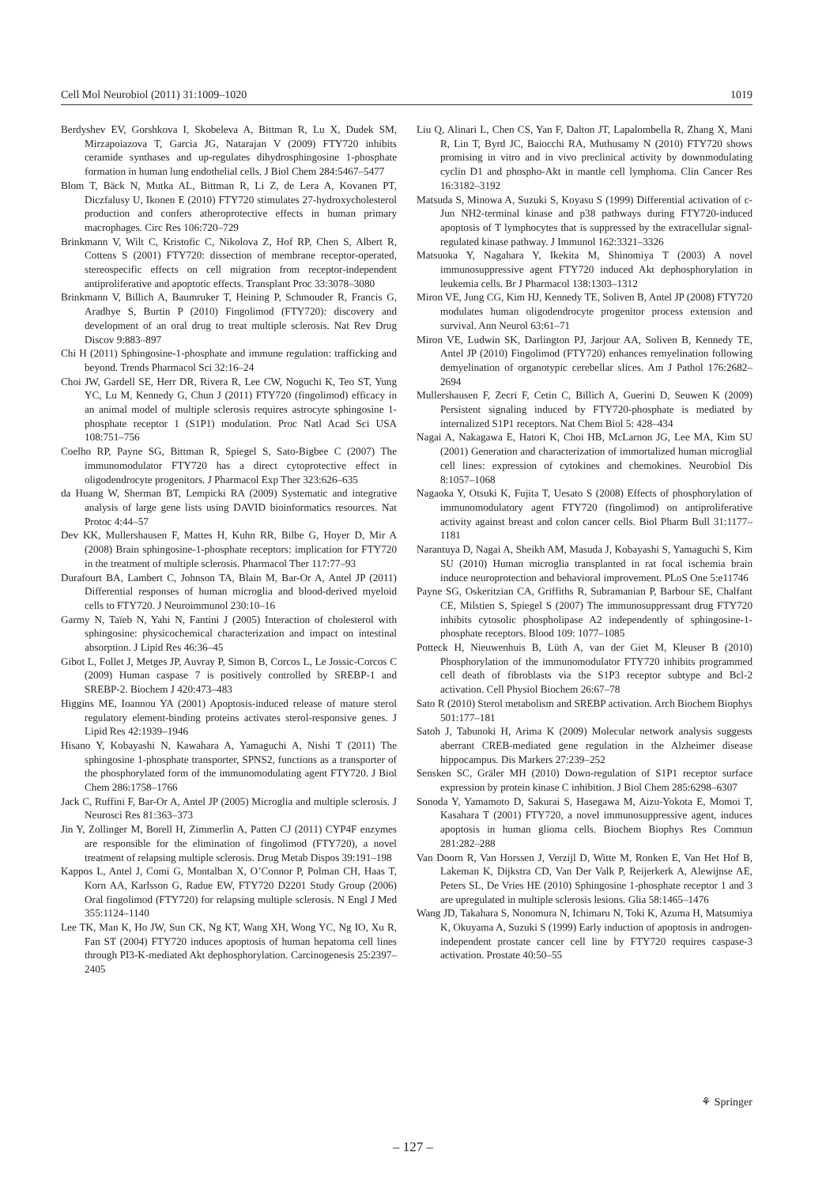Cell Mol Neurobiol (2011) 31:1009–1020 1019
Berdyshev EV, Gorshkova I, Skobeleva A, Bittman R, Lu X, Dudek SM, Mirzapoiazova T, Garcia JG, Natarajan V (2009) FTY720 inhibits ceramide synthases and up-regulates dihydrosphingosine 1-phosphate formation in human lung endothelial cells. J Biol Chem 284:5467–5477
Blom T, Bäck N, Mutka AL, Bittman R, Li Z, de Lera A, Kovanen PT, Diczfalusy U, Ikonen E (2010) FTY720 stimulates 27-hydroxycholesterol production and confers atheroprotective effects in human primary macrophages. Circ Res 106:720–729
Brinkmann V, Wilt C, Kristofic C, Nikolova Z, Hof RP, Chen S, Albert R, Cottens S (2001) FTY720: dissection of membrane receptor-operated, stereospecific effects on cell migration from receptor-independent antiproliferative and apoptotic effects. Transplant Proc 33:3078–3080
Brinkmann V, Billich A, Baumruker T, Heining P, Schmouder R, Francis G, Aradhye S, Burtin P (2010) Fingolimod (FTY720): discovery and development of an oral drug to treat multiple sclerosis. Nat Rev Drug Discov 9:883–897
Chi H (2011) Sphingosine-1-phosphate and immune regulation: trafficking and beyond. Trends Pharmacol Sci 32:16–24
Choi JW, Gardell SE, Herr DR, Rivera R, Lee CW, Noguchi K, Teo ST, Yung YC, Lu M, Kennedy G, Chun J (2011) FTY720 (fingolimod) efficacy in an animal model of multiple sclerosis requires astrocyte sphingosine 1-phosphate receptor 1 (S1P1) modulation. Proc Natl Acad Sci USA 108:751–756
Coelho RP, Payne SG, Bittman R, Spiegel S, Sato-Bigbee C (2007) The immunomodulator FTY720 has a direct cytoprotective effect in oligodendrocyte progenitors. J Pharmacol Exp Ther 323:626–635
da Huang W, Sherman BT, Lempicki RA (2009) Systematic and integrative analysis of large gene lists using DAVID bioinformatics resources. Nat Protoc 4:44–57
Dev KK, Mullershausen F, Mattes H, Kuhn RR, Bilbe G, Hoyer D, Mir A (2008) Brain sphingosine-1-phosphate receptors: implication for FTY720 in the treatment of multiple sclerosis. Pharmacol Ther 117:77–93
Durafourt BA, Lambert C, Johnson TA, Blain M, Bar-Or A, Antel JP (2011) Differential responses of human microglia and blood-derived myeloid cells to FTY720. J Neuroimmunol 230:10–16
Garmy N, Taïeb N, Yahi N, Fantini J (2005) Interaction of cholesterol with sphingosine: physicochemical characterization and impact on intestinal absorption. J Lipid Res 46:36–45
Gibot L, Follet J, Metges JP, Auvray P, Simon B, Corcos L, Le Jossic-Corcos C (2009) Human caspase 7 is positively controlled by SREBP-1 and SREBP-2. Biochem J 420:473–483
Higgins ME, Ioannou YA (2001) Apoptosis-induced release of mature sterol regulatory element-binding proteins activates sterol-responsive genes. J Lipid Res 42:1939–1946
Hisano Y, Kobayashi N, Kawahara A, Yamaguchi A, Nishi T (2011) The sphingosine 1-phosphate transporter, SPNS2, functions as a transporter of the phosphorylated form of the immunomodulating agent FTY720. J Biol Chem 286:1758–1766
Jack C, Ruffini F, Bar-Or A, Antel JP (2005) Microglia and multiple sclerosis. J Neurosci Res 81:363–373
Jin Y, Zollinger M, Borell H, Zimmerlin A, Patten CJ (2011) CYP4F enzymes are responsible for the elimination of fingolimod (FTY720), a novel treatment of relapsing multiple sclerosis. Drug Metab Dispos 39:191–198
Kappos L, Antel J, Comi G, Montalban X, O’Connor P, Polman CH, Haas T, Korn AA, Karlsson G, Radue EW, FTY720 D2201 Study Group (2006) Oral fingolimod (FTY720) for relapsing multiple sclerosis. N Engl J Med 355:1124–1140
Lee TK, Man K, Ho JW, Sun CK, Ng KT, Wang XH, Wong YC, Ng IO, Xu R, Fan ST (2004) FTY720 induces apoptosis of human hepatoma cell lines through PI3-K-mediated Akt dephosphorylation. Carcinogenesis 25:2397–2405
Liu Q, Alinari L, Chen CS, Yan F, Dalton JT, Lapalombella R, Zhang X, Mani R, Lin T, Byrd JC, Baiocchi RA, Muthusamy N (2010) FTY720 shows promising in vitro and in vivo preclinical activity by downmodulating cyclin D1 and phospho-Akt in mantle cell lymphoma. Clin Cancer Res 16:3182–3192
Matsuda S, Minowa A, Suzuki S, Koyasu S (1999) Differential activation of c-Jun NH2-terminal kinase and p38 pathways during FTY720-induced apoptosis of T lymphocytes that is suppressed by the extracellular signal-regulated kinase pathway. J Immunol 162:3321–3326
Matsuoka Y, Nagahara Y, Ikekita M, Shinomiya T (2003) A novel immunosuppressive agent FTY720 induced Akt dephosphorylation in leukemia cells. Br J Pharmacol 138:1303–1312
Miron VE, Jung CG, Kim HJ, Kennedy TE, Soliven B, Antel JP (2008) FTY720 modulates human oligodendrocyte progenitor process extension and survival. Ann Neurol 63:61–71
Miron VE, Ludwin SK, Darlington PJ, Jarjour AA, Soliven B, Kennedy TE, Antel JP (2010) Fingolimod (FTY720) enhances remyelination following demyelination of organotypic cerebellar slices. Am J Pathol 176:2682–2694
Mullershausen F, Zecri F, Cetin C, Billich A, Guerini D, Seuwen K (2009) Persistent signaling induced by FTY720-phosphate is mediated by internalized S1P1 receptors. Nat Chem Biol 5: 428–434
Nagai A, Nakagawa E, Hatori K, Choi HB, McLarnon JG, Lee MA, Kim SU (2001) Generation and characterization of immortalized human microglial cell lines: expression of cytokines and chemokines. Neurobiol Dis 8:1057–1068
Nagaoka Y, Otsuki K, Fujita T, Uesato S (2008) Effects of phosphorylation of immunomodulatory agent FTY720 (fingolimod) on antiproliferative activity against breast and colon cancer cells. Biol Pharm Bull 31:1177–1181
Narantuya D, Nagai A, Sheikh AM, Masuda J, Kobayashi S, Yamaguchi S, Kim SU (2010) Human microglia transplanted in rat focal ischemia brain induce neuroprotection and behavioral improvement. PLoS One 5:e11746
Payne SG, Oskeritzian CA, Griffiths R, Subramanian P, Barbour SE, Chalfant CE, Milstien S, Spiegel S (2007) The immunosuppressant drug FTY720 inhibits cytosolic phospholipase A2 independently of sphingosine-1-phosphate receptors. Blood 109: 1077–1085
Potteck H, Nieuwenhuis B, Lüth A, van der Giet M, Kleuser B (2010) Phosphorylation of the immunomodulator FTY720 inhibits programmed cell death of fibroblasts via the S1P3 receptor subtype and Bcl-2 activation. Cell Physiol Biochem 26:67–78
Sato R (2010) Sterol metabolism and SREBP activation. Arch Biochem Biophys 501:177–181
Satoh J, Tabunoki H, Arima K (2009) Molecular network analysis suggests aberrant CREB-mediated gene regulation in the Alzheimer disease hippocampus. Dis Markers 27:239–252
Sensken SC, Gräler MH (2010) Down-regulation of S1P1 receptor surface expression by protein kinase C inhibition. J Biol Chem 285:6298–6307
Sonoda Y, Yamamoto D, Sakurai S, Hasegawa M, Aizu-Yokota E, Momoi T, Kasahara T (2001) FTY720, a novel immunosuppressive agent, induces apoptosis in human glioma cells. Biochem Biophys Res Commun 281:282–288
Van Doorn R, Van Horssen J, Verzijl D, Witte M, Ronken E, Van Het Hof B, Lakeman K, Dijkstra CD, Van Der Valk P, Reijerkerk A, Alewijnse AE, Peters SL, De Vries HE (2010) Sphingosine 1-phosphate receptor 1 and 3 are upregulated in multiple sclerosis lesions. Glia 58:1465–1476
Wang JD, Takahara S, Nonomura N, Ichimaru N, Toki K, Azuma H, Matsumiya K, Okuyama A, Suzuki S (1999) Early induction of apoptosis in androgen-independent prostate cancer cell line by FTY720 requires caspase-3 activation. Prostate 40:50–55
⚘ Springer
– 127 –